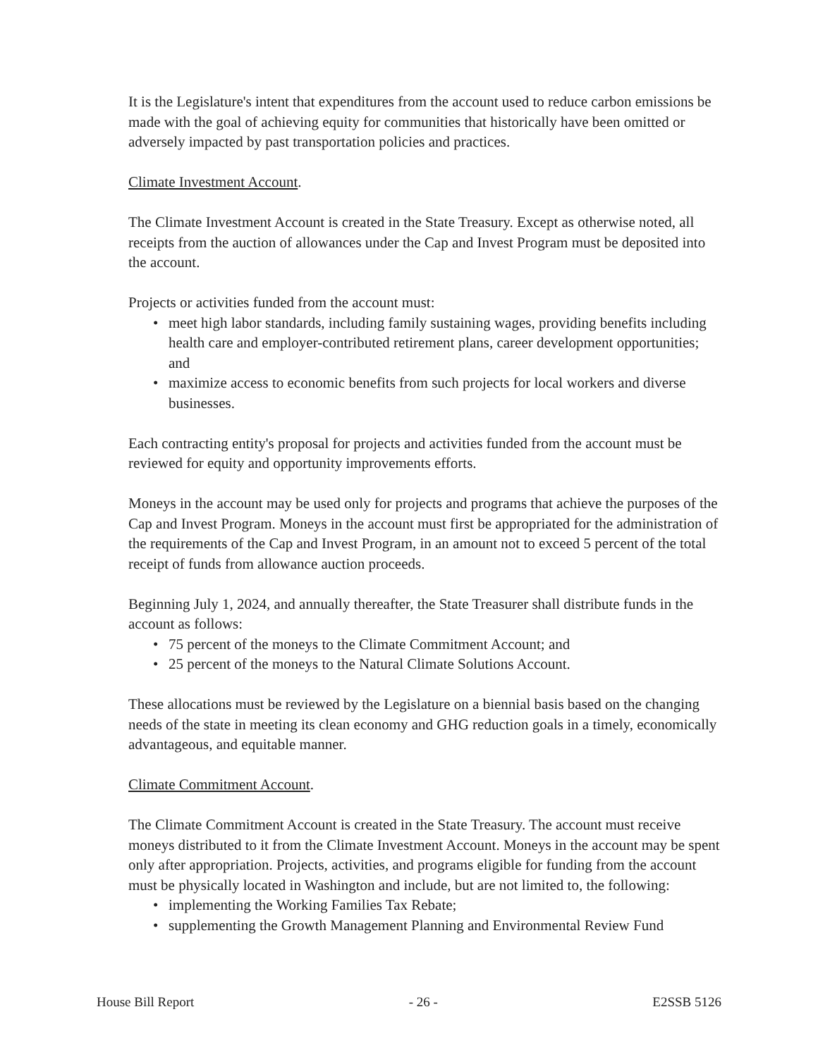It is the Legislature's intent that expenditures from the account used to reduce carbon emissions be made with the goal of achieving equity for communities that historically have been omitted or adversely impacted by past transportation policies and practices.
Climate Investment Account.
The Climate Investment Account is created in the State Treasury. Except as otherwise noted, all receipts from the auction of allowances under the Cap and Invest Program must be deposited into the account.
Projects or activities funded from the account must:
• meet high labor standards, including family sustaining wages, providing benefits including health care and employer-contributed retirement plans, career development opportunities; and
• maximize access to economic benefits from such projects for local workers and diverse businesses.
Each contracting entity's proposal for projects and activities funded from the account must be reviewed for equity and opportunity improvements efforts.
Moneys in the account may be used only for projects and programs that achieve the purposes of the Cap and Invest Program. Moneys in the account must first be appropriated for the administration of the requirements of the Cap and Invest Program, in an amount not to exceed 5 percent of the total receipt of funds from allowance auction proceeds.
Beginning July 1, 2024, and annually thereafter, the State Treasurer shall distribute funds in the account as follows:
• 75 percent of the moneys to the Climate Commitment Account; and
• 25 percent of the moneys to the Natural Climate Solutions Account.
These allocations must be reviewed by the Legislature on a biennial basis based on the changing needs of the state in meeting its clean economy and GHG reduction goals in a timely, economically advantageous, and equitable manner.
Climate Commitment Account.
The Climate Commitment Account is created in the State Treasury. The account must receive moneys distributed to it from the Climate Investment Account. Moneys in the account may be spent only after appropriation. Projects, activities, and programs eligible for funding from the account must be physically located in Washington and include, but are not limited to, the following:
• implementing the Working Families Tax Rebate;
• supplementing the Growth Management Planning and Environmental Review Fund
House Bill Report - 26 - E2SSB 5126